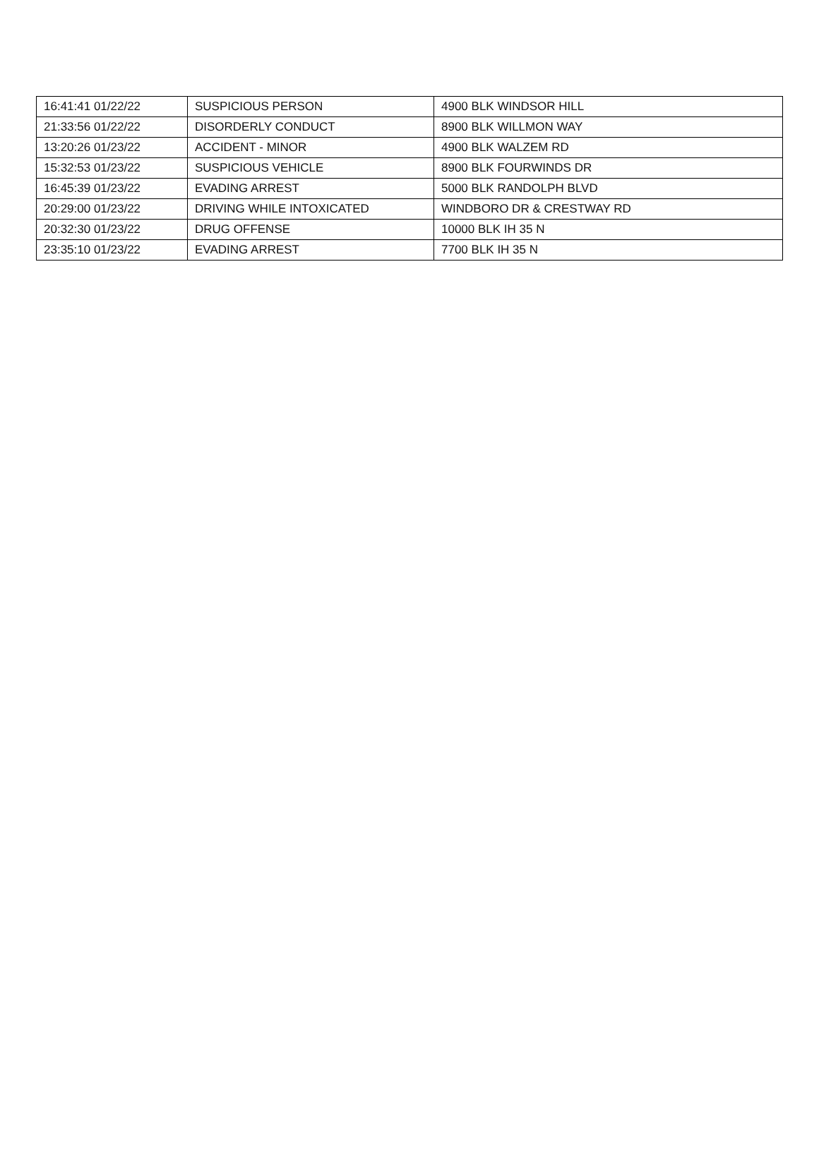| 16:41:41 01/22/22 | SUSPICIOUS PERSON | 4900 BLK WINDSOR HILL |
| 21:33:56 01/22/22 | DISORDERLY CONDUCT | 8900 BLK WILLMON WAY |
| 13:20:26 01/23/22 | ACCIDENT - MINOR | 4900 BLK WALZEM RD |
| 15:32:53 01/23/22 | SUSPICIOUS VEHICLE | 8900 BLK FOURWINDS DR |
| 16:45:39 01/23/22 | EVADING ARREST | 5000 BLK RANDOLPH BLVD |
| 20:29:00 01/23/22 | DRIVING WHILE INTOXICATED | WINDBORO DR & CRESTWAY RD |
| 20:32:30 01/23/22 | DRUG OFFENSE | 10000 BLK IH 35 N |
| 23:35:10 01/23/22 | EVADING ARREST | 7700 BLK IH 35 N |